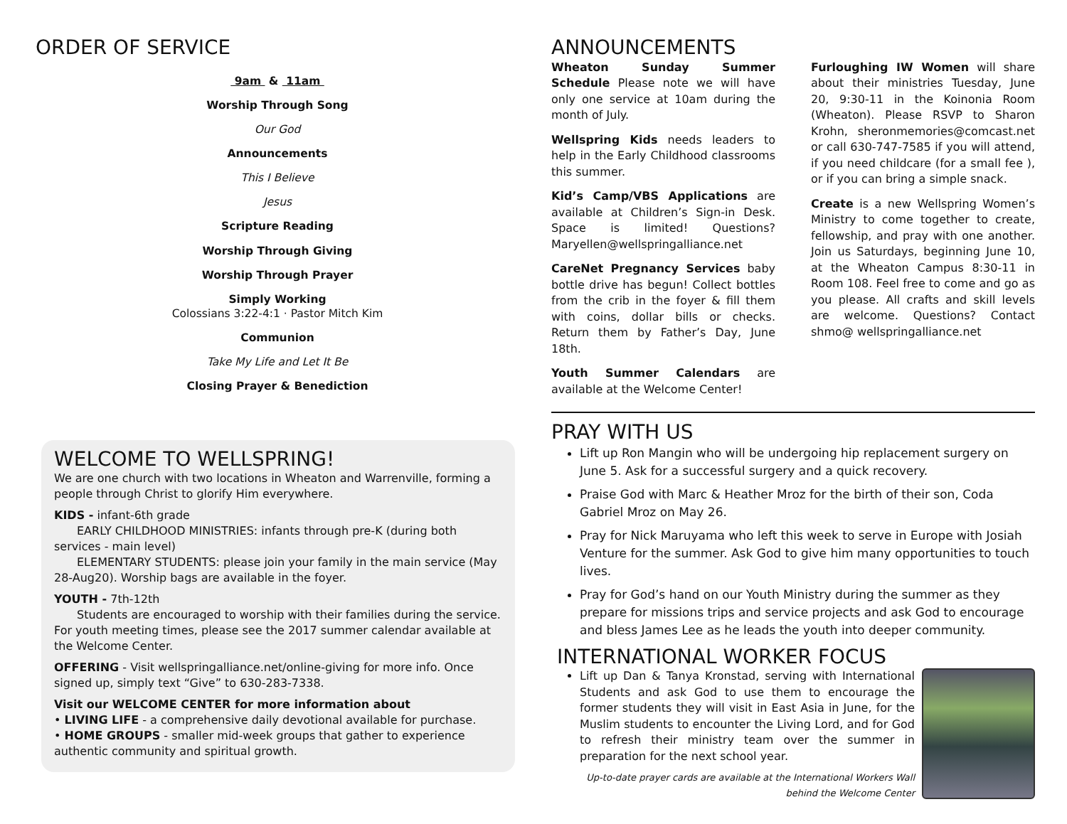ORDER OF SERVICE
9am & 11am
Worship Through Song
Our God
Announcements
This I Believe
Jesus
Scripture Reading
Worship Through Giving
Worship Through Prayer
Simply Working
Colossians 3:22-4:1 · Pastor Mitch Kim
Communion
Take My Life and Let It Be
Closing Prayer & Benediction
WELCOME TO WELLSPRING!
We are one church with two locations in Wheaton and Warrenville, forming a people through Christ to glorify Him everywhere.
KIDS - infant-6th grade
  EARLY CHILDHOOD MINISTRIES: infants through pre-K (during both services - main level)
  ELEMENTARY STUDENTS: please join your family in the main service (May 28-Aug20). Worship bags are available in the foyer.
YOUTH - 7th-12th
  Students are encouraged to worship with their families during the service. For youth meeting times, please see the 2017 summer calendar available at the Welcome Center.
OFFERING - Visit wellspringalliance.net/online-giving for more info. Once signed up, simply text “Give” to 630-283-7338.
Visit our WELCOME CENTER for more information about
• LIVING LIFE - a comprehensive daily devotional available for purchase.
• HOME GROUPS - smaller mid-week groups that gather to experience authentic community and spiritual growth.
ANNOUNCEMENTS
Wheaton Sunday Summer Schedule Please note we will have only one service at 10am during the month of July.
Wellspring Kids needs leaders to help in the Early Childhood classrooms this summer.
Kid’s Camp/VBS Applications are available at Children’s Sign-in Desk. Space is limited! Questions? Maryellen@wellspringalliance.net
CareNet Pregnancy Services baby bottle drive has begun! Collect bottles from the crib in the foyer & fill them with coins, dollar bills or checks. Return them by Father’s Day, June 18th.
Youth Summer Calendars are available at the Welcome Center!
Furloughing IW Women will share about their ministries Tuesday, June 20, 9:30-11 in the Koinonia Room (Wheaton). Please RSVP to Sharon Krohn, sheronmemories@comcast.net or call 630-747-7585 if you will attend, if you need childcare (for a small fee ), or if you can bring a simple snack.
Create is a new Wellspring Women’s Ministry to come together to create, fellowship, and pray with one another. Join us Saturdays, beginning June 10, at the Wheaton Campus 8:30-11 in Room 108. Feel free to come and go as you please. All crafts and skill levels are welcome. Questions? Contact shmo@ wellspringalliance.net
PRAY WITH US
Lift up Ron Mangin who will be undergoing hip replacement surgery on June 5. Ask for a successful surgery and a quick recovery.
Praise God with Marc & Heather Mroz for the birth of their son, Coda Gabriel Mroz on May 26.
Pray for Nick Maruyama who left this week to serve in Europe with Josiah Venture for the summer. Ask God to give him many opportunities to touch lives.
Pray for God’s hand on our Youth Ministry during the summer as they prepare for missions trips and service projects and ask God to encourage and bless James Lee as he leads the youth into deeper community.
INTERNATIONAL WORKER FOCUS
Lift up Dan & Tanya Kronstad, serving with International Students and ask God to use them to encourage the former students they will visit in East Asia in June, for the Muslim students to encounter the Living Lord, and for God to refresh their ministry team over the summer in preparation for the next school year.
Up-to-date prayer cards are available at the International Workers Wall
behind the Welcome Center